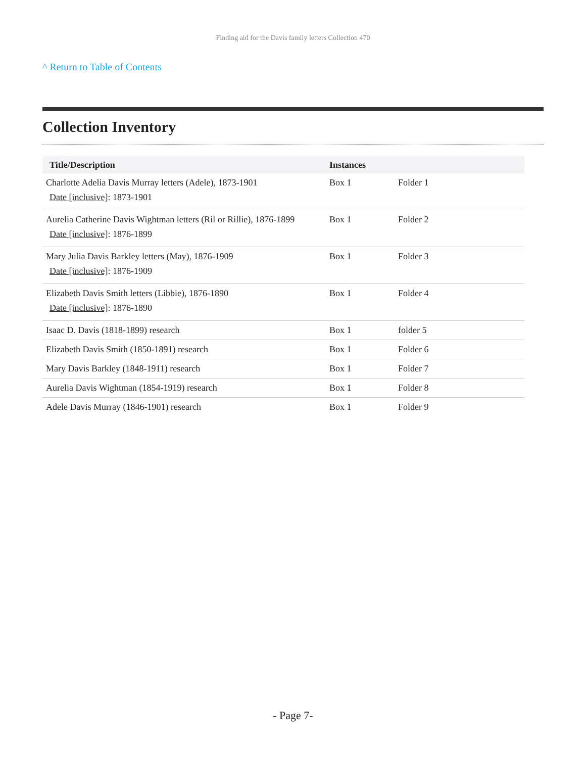Finding aid for the Davis family letters Collection 470
^ Return to Table of Contents
Collection Inventory
| Title/Description | Instances | |
| --- | --- | --- |
| Charlotte Adelia Davis Murray letters (Adele), 1873-1901 Date [inclusive] : 1873-1901 | Box 1 | Folder 1 |
| Aurelia Catherine Davis Wightman letters (Ril or Rillie), 1876-1899 Date [inclusive] : 1876-1899 | Box 1 | Folder 2 |
| Mary Julia Davis Barkley letters (May), 1876-1909 Date [inclusive] : 1876-1909 | Box 1 | Folder 3 |
| Elizabeth Davis Smith letters (Libbie), 1876-1890 Date [inclusive] : 1876-1890 | Box 1 | Folder 4 |
| Isaac D. Davis (1818-1899) research | Box 1 | folder 5 |
| Elizabeth Davis Smith (1850-1891) research | Box 1 | Folder 6 |
| Mary Davis Barkley (1848-1911) research | Box 1 | Folder 7 |
| Aurelia Davis Wightman (1854-1919) research | Box 1 | Folder 8 |
| Adele Davis Murray (1846-1901) research | Box 1 | Folder 9 |
- Page 7-